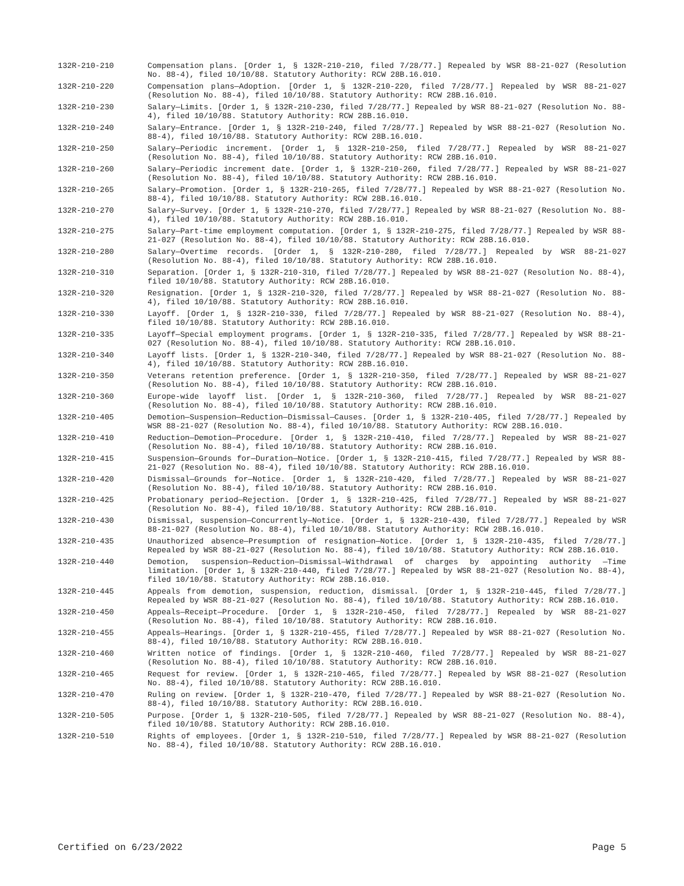132R-210-210 Compensation plans. [Order 1, § 132R-210-210, filed 7/28/77.] Repealed by WSR 88-21-027 (Resolution No. 88-4), filed 10/10/88. Statutory Authority: RCW 28B.16.010.
132R-210-220 Compensation plans—Adoption. [Order 1, § 132R-210-220, filed 7/28/77.] Repealed by WSR 88-21-027 (Resolution No. 88-4), filed 10/10/88. Statutory Authority: RCW 28B.16.010.
132R-210-230 Salary—Limits. [Order 1, § 132R-210-230, filed 7/28/77.] Repealed by WSR 88-21-027 (Resolution No. 88-4), filed 10/10/88. Statutory Authority: RCW 28B.16.010.
132R-210-240 Salary—Entrance. [Order 1, § 132R-210-240, filed 7/28/77.] Repealed by WSR 88-21-027 (Resolution No. 88-4), filed 10/10/88. Statutory Authority: RCW 28B.16.010.
132R-210-250 Salary—Periodic increment. [Order 1, § 132R-210-250, filed 7/28/77.] Repealed by WSR 88-21-027 (Resolution No. 88-4), filed 10/10/88. Statutory Authority: RCW 28B.16.010.
132R-210-260 Salary—Periodic increment date. [Order 1, § 132R-210-260, filed 7/28/77.] Repealed by WSR 88-21-027 (Resolution No. 88-4), filed 10/10/88. Statutory Authority: RCW 28B.16.010.
132R-210-265 Salary—Promotion. [Order 1, § 132R-210-265, filed 7/28/77.] Repealed by WSR 88-21-027 (Resolution No. 88-4), filed 10/10/88. Statutory Authority: RCW 28B.16.010.
132R-210-270 Salary—Survey. [Order 1, § 132R-210-270, filed 7/28/77.] Repealed by WSR 88-21-027 (Resolution No. 88-4), filed 10/10/88. Statutory Authority: RCW 28B.16.010.
132R-210-275 Salary—Part-time employment computation. [Order 1, § 132R-210-275, filed 7/28/77.] Repealed by WSR 88-21-027 (Resolution No. 88-4), filed 10/10/88. Statutory Authority: RCW 28B.16.010.
132R-210-280 Salary—Overtime records. [Order 1, § 132R-210-280, filed 7/28/77.] Repealed by WSR 88-21-027 (Resolution No. 88-4), filed 10/10/88. Statutory Authority: RCW 28B.16.010.
132R-210-310 Separation. [Order 1, § 132R-210-310, filed 7/28/77.] Repealed by WSR 88-21-027 (Resolution No. 88-4), filed 10/10/88. Statutory Authority: RCW 28B.16.010.
132R-210-320 Resignation. [Order 1, § 132R-210-320, filed 7/28/77.] Repealed by WSR 88-21-027 (Resolution No. 88-4), filed 10/10/88. Statutory Authority: RCW 28B.16.010.
132R-210-330 Layoff. [Order 1, § 132R-210-330, filed 7/28/77.] Repealed by WSR 88-21-027 (Resolution No. 88-4), filed 10/10/88. Statutory Authority: RCW 28B.16.010.
132R-210-335 Layoff—Special employment programs. [Order 1, § 132R-210-335, filed 7/28/77.] Repealed by WSR 88-21-027 (Resolution No. 88-4), filed 10/10/88. Statutory Authority: RCW 28B.16.010.
132R-210-340 Layoff lists. [Order 1, § 132R-210-340, filed 7/28/77.] Repealed by WSR 88-21-027 (Resolution No. 88-4), filed 10/10/88. Statutory Authority: RCW 28B.16.010.
132R-210-350 Veterans retention preference. [Order 1, § 132R-210-350, filed 7/28/77.] Repealed by WSR 88-21-027 (Resolution No. 88-4), filed 10/10/88. Statutory Authority: RCW 28B.16.010.
132R-210-360 Europe-wide layoff list. [Order 1, § 132R-210-360, filed 7/28/77.] Repealed by WSR 88-21-027 (Resolution No. 88-4), filed 10/10/88. Statutory Authority: RCW 28B.16.010.
132R-210-405 Demotion—Suspension—Reduction—Dismissal—Causes. [Order 1, § 132R-210-405, filed 7/28/77.] Repealed by WSR 88-21-027 (Resolution No. 88-4), filed 10/10/88. Statutory Authority: RCW 28B.16.010.
132R-210-410 Reduction—Demotion—Procedure. [Order 1, § 132R-210-410, filed 7/28/77.] Repealed by WSR 88-21-027 (Resolution No. 88-4), filed 10/10/88. Statutory Authority: RCW 28B.16.010.
132R-210-415 Suspension—Grounds for—Duration—Notice. [Order 1, § 132R-210-415, filed 7/28/77.] Repealed by WSR 88-21-027 (Resolution No. 88-4), filed 10/10/88. Statutory Authority: RCW 28B.16.010.
132R-210-420 Dismissal—Grounds for—Notice. [Order 1, § 132R-210-420, filed 7/28/77.] Repealed by WSR 88-21-027 (Resolution No. 88-4), filed 10/10/88. Statutory Authority: RCW 28B.16.010.
132R-210-425 Probationary period—Rejection. [Order 1, § 132R-210-425, filed 7/28/77.] Repealed by WSR 88-21-027 (Resolution No. 88-4), filed 10/10/88. Statutory Authority: RCW 28B.16.010.
132R-210-430 Dismissal, suspension—Concurrently—Notice. [Order 1, § 132R-210-430, filed 7/28/77.] Repealed by WSR 88-21-027 (Resolution No. 88-4), filed 10/10/88. Statutory Authority: RCW 28B.16.010.
132R-210-435 Unauthorized absence—Presumption of resignation—Notice. [Order 1, § 132R-210-435, filed 7/28/77.] Repealed by WSR 88-21-027 (Resolution No. 88-4), filed 10/10/88. Statutory Authority: RCW 28B.16.010.
132R-210-440 Demotion, suspension—Reduction—Dismissal—Withdrawal of charges by appointing authority —Time limitation. [Order 1, § 132R-210-440, filed 7/28/77.] Repealed by WSR 88-21-027 (Resolution No. 88-4), filed 10/10/88. Statutory Authority: RCW 28B.16.010.
132R-210-445 Appeals from demotion, suspension, reduction, dismissal. [Order 1, § 132R-210-445, filed 7/28/77.] Repealed by WSR 88-21-027 (Resolution No. 88-4), filed 10/10/88. Statutory Authority: RCW 28B.16.010.
132R-210-450 Appeals—Receipt—Procedure. [Order 1, § 132R-210-450, filed 7/28/77.] Repealed by WSR 88-21-027 (Resolution No. 88-4), filed 10/10/88. Statutory Authority: RCW 28B.16.010.
132R-210-455 Appeals—Hearings. [Order 1, § 132R-210-455, filed 7/28/77.] Repealed by WSR 88-21-027 (Resolution No. 88-4), filed 10/10/88. Statutory Authority: RCW 28B.16.010.
132R-210-460 Written notice of findings. [Order 1, § 132R-210-460, filed 7/28/77.] Repealed by WSR 88-21-027 (Resolution No. 88-4), filed 10/10/88. Statutory Authority: RCW 28B.16.010.
132R-210-465 Request for review. [Order 1, § 132R-210-465, filed 7/28/77.] Repealed by WSR 88-21-027 (Resolution No. 88-4), filed 10/10/88. Statutory Authority: RCW 28B.16.010.
132R-210-470 Ruling on review. [Order 1, § 132R-210-470, filed 7/28/77.] Repealed by WSR 88-21-027 (Resolution No. 88-4), filed 10/10/88. Statutory Authority: RCW 28B.16.010.
132R-210-505 Purpose. [Order 1, § 132R-210-505, filed 7/28/77.] Repealed by WSR 88-21-027 (Resolution No. 88-4), filed 10/10/88. Statutory Authority: RCW 28B.16.010.
132R-210-510 Rights of employees. [Order 1, § 132R-210-510, filed 7/28/77.] Repealed by WSR 88-21-027 (Resolution No. 88-4), filed 10/10/88. Statutory Authority: RCW 28B.16.010.
Certified on 6/23/2022 Page 5